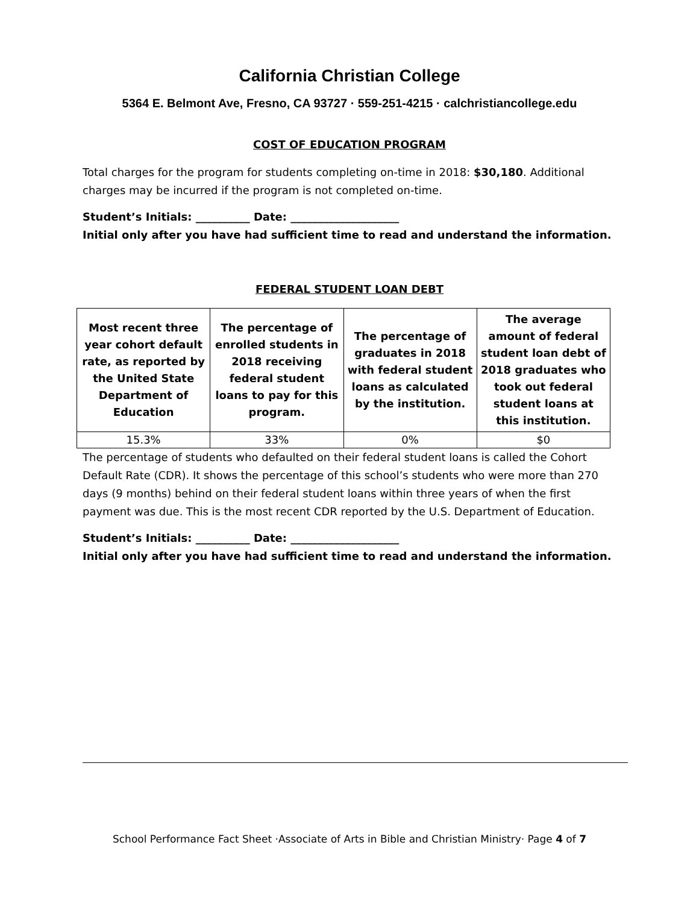California Christian College
5364 E. Belmont Ave, Fresno, CA 93727 · 559-251-4215 · calchristiancollege.edu
COST OF EDUCATION PROGRAM
Total charges for the program for students completing on-time in 2018: $30,180. Additional charges may be incurred if the program is not completed on-time.
Student’s Initials: __________ Date: ____________________
Initial only after you have had sufficient time to read and understand the information.
FEDERAL STUDENT LOAN DEBT
| Most recent three year cohort default rate, as reported by the United State Department of Education | The percentage of enrolled students in 2018 receiving federal student loans to pay for this program. | The percentage of graduates in 2018 with federal student loans as calculated by the institution. | The average amount of federal student loan debt of 2018 graduates who took out federal student loans at this institution. |
| --- | --- | --- | --- |
| 15.3% | 33% | 0% | $0 |
The percentage of students who defaulted on their federal student loans is called the Cohort Default Rate (CDR). It shows the percentage of this school’s students who were more than 270 days (9 months) behind on their federal student loans within three years of when the first payment was due. This is the most recent CDR reported by the U.S. Department of Education.
Student’s Initials: __________ Date: ____________________
Initial only after you have had sufficient time to read and understand the information.
School Performance Fact Sheet ·Associate of Arts in Bible and Christian Ministry· Page 4 of 7